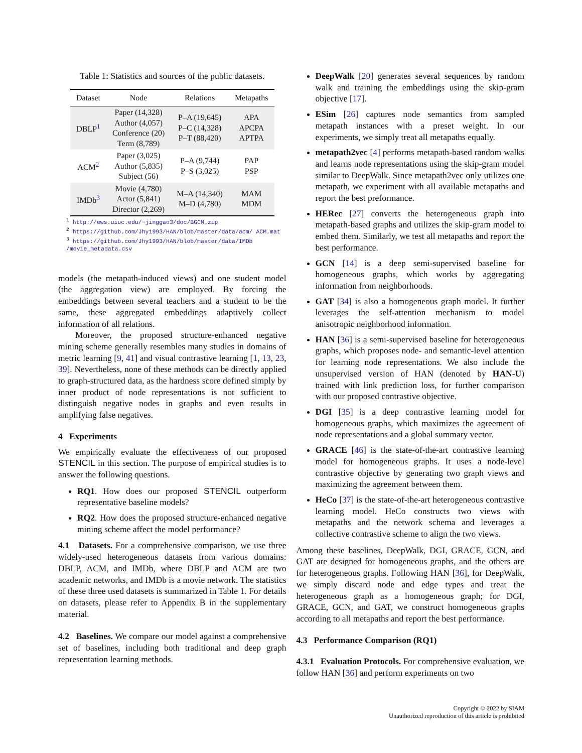Table 1: Statistics and sources of the public datasets.
| Dataset | Node | Relations | Metapaths |
| --- | --- | --- | --- |
| DBLP<sup>1</sup> | Paper (14,328) Author (4,057) Conference (20) Term (8,789) | P–A (19,645) P–C (14,328) P–T (88,420) | APA APCPA APTPA |
| ACM<sup>2</sup> | Paper (3,025) Author (5,835) Subject (56) | P–A (9,744) P–S (3,025) | PAP PSP |
| IMDb<sup>3</sup> | Movie (4,780) Actor (5,841) Director (2,269) | M–A (14,340) M–D (4,780) | MAM MDM |
<sup>1</sup> http://ews.uiuc.edu/~jinggao3/doc/BGCM.zip
<sup>2</sup> https://github.com/Jhy1993/HAN/blob/master/data/acm/ ACM.mat
<sup>3</sup> https://github.com/Jhy1993/HAN/blob/master/data/IMDb /movie_metadata.csv
models (the metapath-induced views) and one student model (the aggregation view) are employed. By forcing the embeddings between several teachers and a student to be the same, these aggregated embeddings adaptively collect information of all relations.
Moreover, the proposed structure-enhanced negative mining scheme generally resembles many studies in domains of metric learning [9, 41] and visual contrastive learning [1, 13, 23, 39]. Nevertheless, none of these methods can be directly applied to graph-structured data, as the hardness score defined simply by inner product of node representations is not sufficient to distinguish negative nodes in graphs and even results in amplifying false negatives.
4 Experiments
We empirically evaluate the effectiveness of our proposed STENCIL in this section. The purpose of empirical studies is to answer the following questions.
RQ1. How does our proposed STENCIL outperform representative baseline models?
RQ2. How does the proposed structure-enhanced negative mining scheme affect the model performance?
4.1 Datasets. For a comprehensive comparison, we use three widely-used heterogeneous datasets from various domains: DBLP, ACM, and IMDb, where DBLP and ACM are two academic networks, and IMDb is a movie network. The statistics of these three used datasets is summarized in Table 1. For details on datasets, please refer to Appendix B in the supplementary material.
4.2 Baselines. We compare our model against a comprehensive set of baselines, including both traditional and deep graph representation learning methods.
DeepWalk [20] generates several sequences by random walk and training the embeddings using the skip-gram objective [17].
ESim [26] captures node semantics from sampled metapath instances with a preset weight. In our experiments, we simply treat all metapaths equally.
metapath2vec [4] performs metapath-based random walks and learns node representations using the skip-gram model similar to DeepWalk. Since metapath2vec only utilizes one metapath, we experiment with all available metapaths and report the best preformance.
HERec [27] converts the heterogeneous graph into metapath-based graphs and utilizes the skip-gram model to embed them. Similarly, we test all metapaths and report the best performance.
GCN [14] is a deep semi-supervised baseline for homogeneous graphs, which works by aggregating information from neighborhoods.
GAT [34] is also a homogeneous graph model. It further leverages the self-attention mechanism to model anisotropic neighborhood information.
HAN [36] is a semi-supervised baseline for heterogeneous graphs, which proposes node- and semantic-level attention for learning node representations. We also include the unsupervised version of HAN (denoted by HAN-U) trained with link prediction loss, for further comparison with our proposed contrastive objective.
DGI [35] is a deep contrastive learning model for homogeneous graphs, which maximizes the agreement of node representations and a global summary vector.
GRACE [46] is the state-of-the-art contrastive learning model for homogeneous graphs. It uses a node-level contrastive objective by generating two graph views and maximizing the agreement between them.
HeCo [37] is the state-of-the-art heterogeneous contrastive learning model. HeCo constructs two views with metapaths and the network schema and leverages a collective contrastive scheme to align the two views.
Among these baselines, DeepWalk, DGI, GRACE, GCN, and GAT are designed for homogeneous graphs, and the others are for heterogeneous graphs. Following HAN [36], for DeepWalk, we simply discard node and edge types and treat the heterogeneous graph as a homogeneous graph; for DGI, GRACE, GCN, and GAT, we construct homogeneous graphs according to all metapaths and report the best performance.
4.3 Performance Comparison (RQ1)
4.3.1 Evaluation Protocols. For comprehensive evaluation, we follow HAN [36] and perform experiments on two
Copyright © 2022 by SIAM
Unauthorized reproduction of this article is prohibited